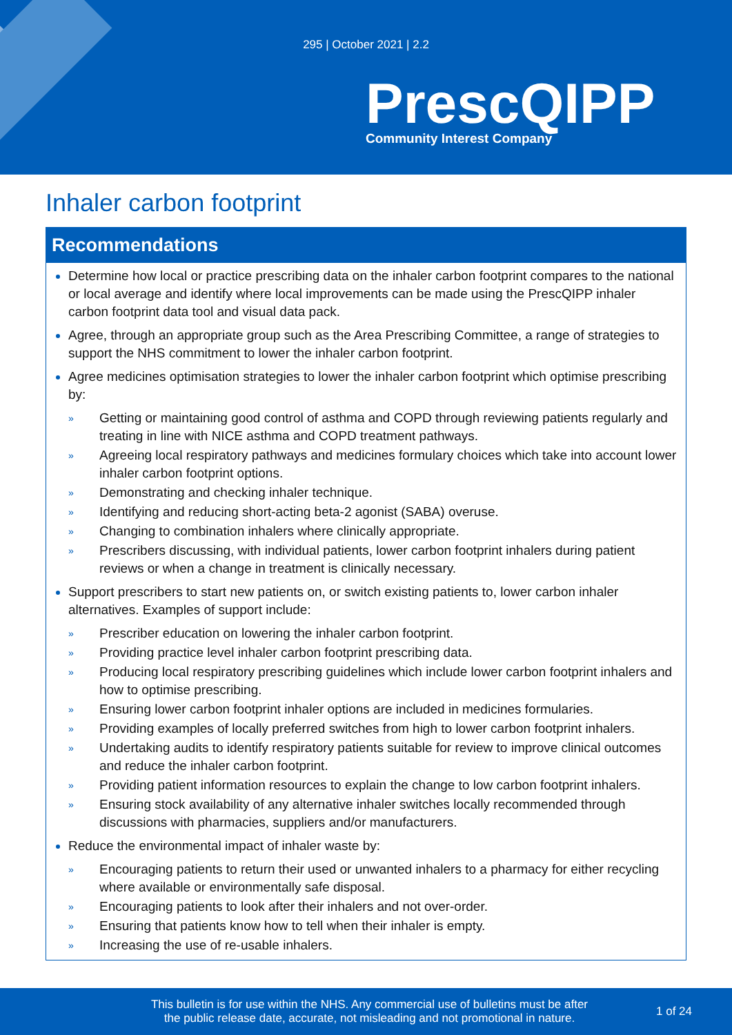295 | October 2021 | 2.2
PrescQIPP
Community Interest Company
Inhaler carbon footprint
Recommendations
Determine how local or practice prescribing data on the inhaler carbon footprint compares to the national or local average and identify where local improvements can be made using the PrescQIPP inhaler carbon footprint data tool and visual data pack.
Agree, through an appropriate group such as the Area Prescribing Committee, a range of strategies to support the NHS commitment to lower the inhaler carbon footprint.
Agree medicines optimisation strategies to lower the inhaler carbon footprint which optimise prescribing by:
» Getting or maintaining good control of asthma and COPD through reviewing patients regularly and treating in line with NICE asthma and COPD treatment pathways.
» Agreeing local respiratory pathways and medicines formulary choices which take into account lower inhaler carbon footprint options.
» Demonstrating and checking inhaler technique.
» Identifying and reducing short-acting beta-2 agonist (SABA) overuse.
» Changing to combination inhalers where clinically appropriate.
» Prescribers discussing, with individual patients, lower carbon footprint inhalers during patient reviews or when a change in treatment is clinically necessary.
Support prescribers to start new patients on, or switch existing patients to, lower carbon inhaler alternatives. Examples of support include:
» Prescriber education on lowering the inhaler carbon footprint.
» Providing practice level inhaler carbon footprint prescribing data.
» Producing local respiratory prescribing guidelines which include lower carbon footprint inhalers and how to optimise prescribing.
» Ensuring lower carbon footprint inhaler options are included in medicines formularies.
» Providing examples of locally preferred switches from high to lower carbon footprint inhalers.
» Undertaking audits to identify respiratory patients suitable for review to improve clinical outcomes and reduce the inhaler carbon footprint.
» Providing patient information resources to explain the change to low carbon footprint inhalers.
» Ensuring stock availability of any alternative inhaler switches locally recommended through discussions with pharmacies, suppliers and/or manufacturers.
Reduce the environmental impact of inhaler waste by:
» Encouraging patients to return their used or unwanted inhalers to a pharmacy for either recycling where available or environmentally safe disposal.
» Encouraging patients to look after their inhalers and not over-order.
» Ensuring that patients know how to tell when their inhaler is empty.
» Increasing the use of re-usable inhalers.
This bulletin is for use within the NHS. Any commercial use of bulletins must be after
the public release date, accurate, not misleading and not promotional in nature.
1 of 24